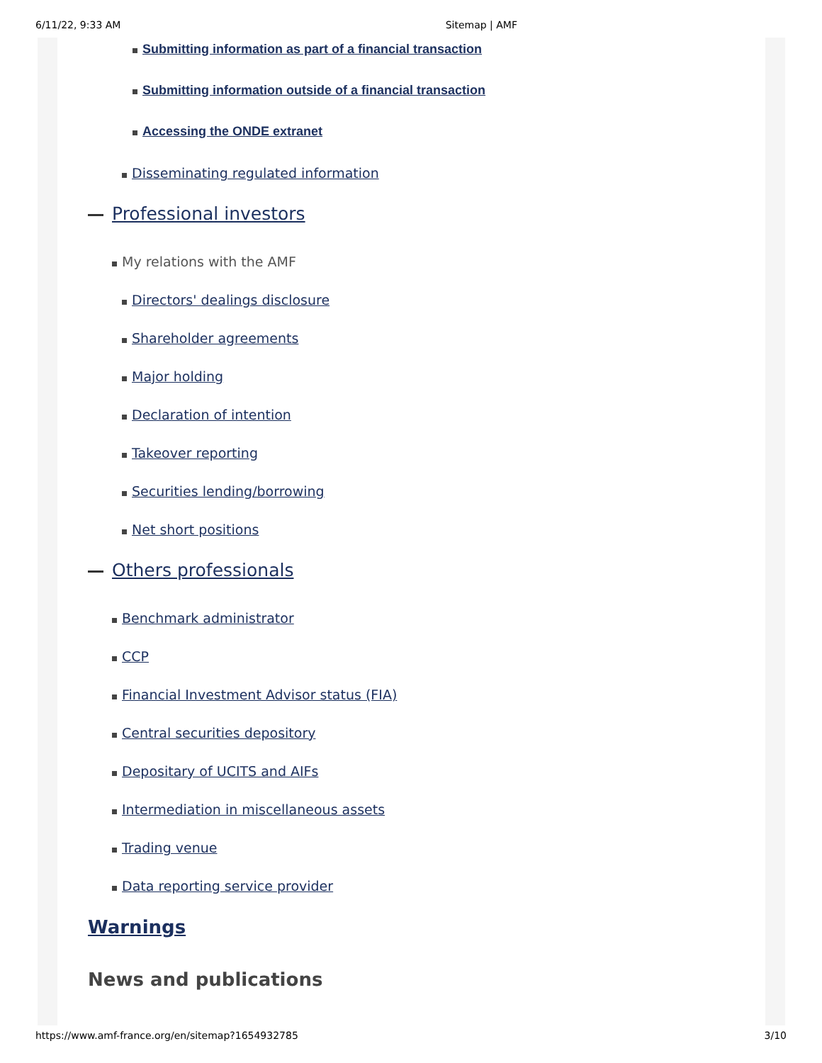6/11/22, 9:33 AM Sitemap | AMF
Submitting information as part of a financial transaction
Submitting information outside of a financial transaction
Accessing the ONDE extranet
Disseminating regulated information
Professional investors
My relations with the AMF
Directors' dealings disclosure
Shareholder agreements
Major holding
Declaration of intention
Takeover reporting
Securities lending/borrowing
Net short positions
Others professionals
Benchmark administrator
CCP
Financial Investment Advisor status (FIA)
Central securities depository
Depositary of UCITS and AIFs
Intermediation in miscellaneous assets
Trading venue
Data reporting service provider
Warnings
News and publications
https://www.amf-france.org/en/sitemap?1654932785 3/10